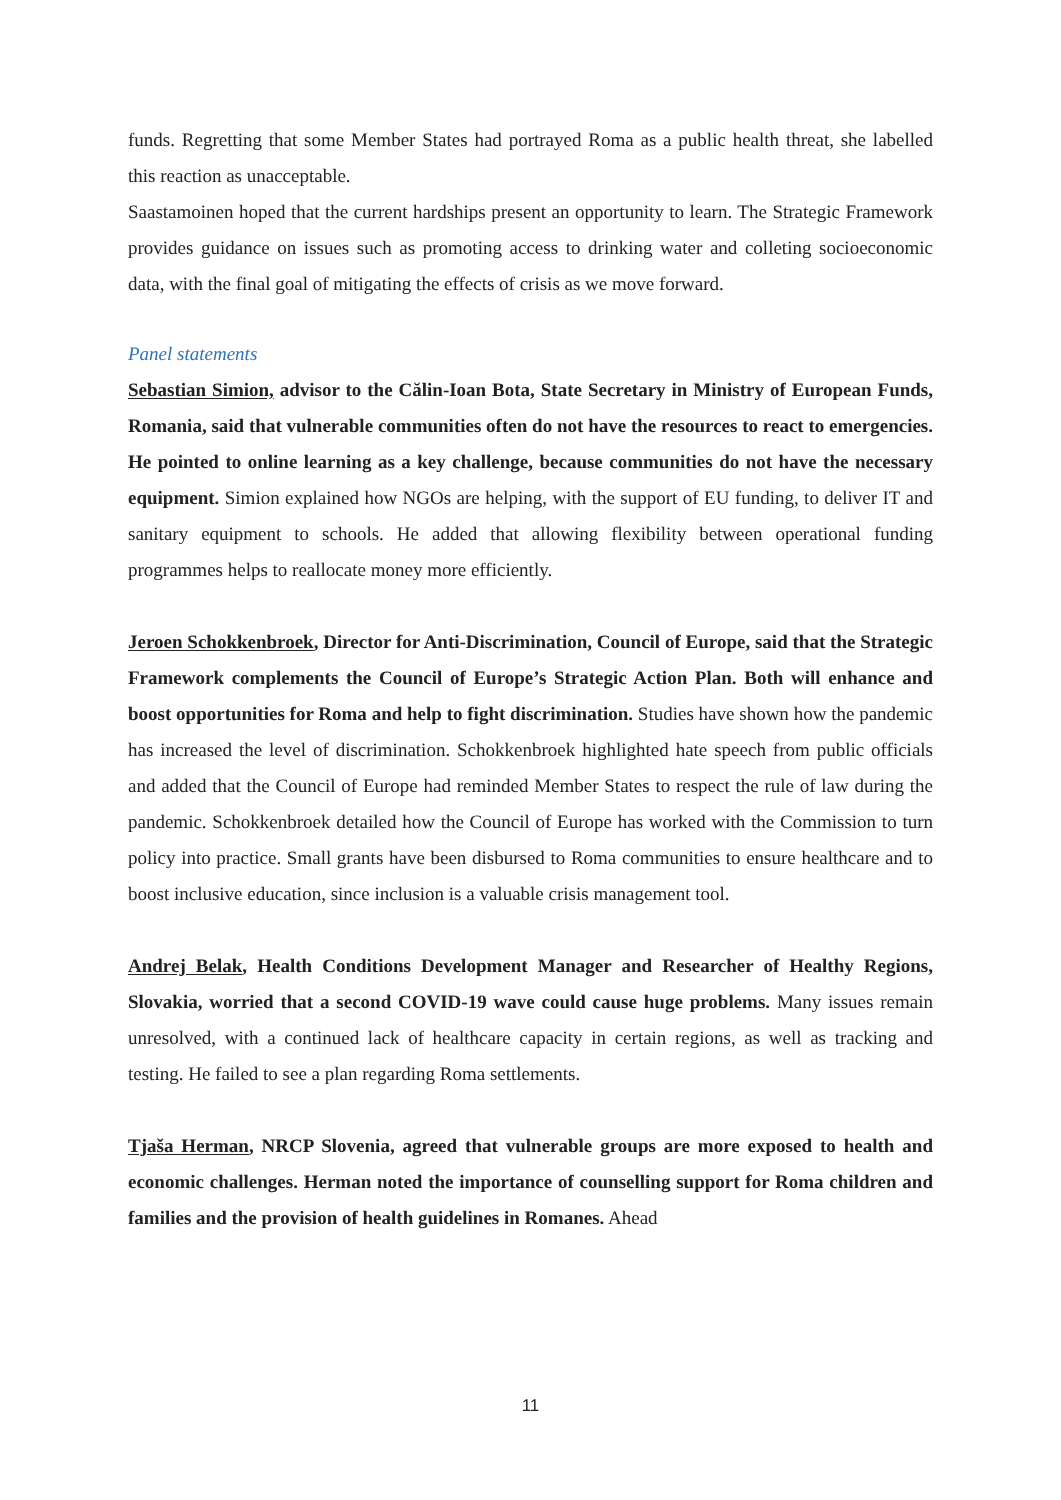funds. Regretting that some Member States had portrayed Roma as a public health threat, she labelled this reaction as unacceptable.
Saastamoinen hoped that the current hardships present an opportunity to learn. The Strategic Framework provides guidance on issues such as promoting access to drinking water and colleting socioeconomic data, with the final goal of mitigating the effects of crisis as we move forward.
Panel statements
Sebastian Simion, advisor to the Călin-Ioan Bota, State Secretary in Ministry of European Funds, Romania, said that vulnerable communities often do not have the resources to react to emergencies. He pointed to online learning as a key challenge, because communities do not have the necessary equipment. Simion explained how NGOs are helping, with the support of EU funding, to deliver IT and sanitary equipment to schools. He added that allowing flexibility between operational funding programmes helps to reallocate money more efficiently.
Jeroen Schokkenbroek, Director for Anti-Discrimination, Council of Europe, said that the Strategic Framework complements the Council of Europe’s Strategic Action Plan. Both will enhance and boost opportunities for Roma and help to fight discrimination. Studies have shown how the pandemic has increased the level of discrimination. Schokkenbroek highlighted hate speech from public officials and added that the Council of Europe had reminded Member States to respect the rule of law during the pandemic. Schokkenbroek detailed how the Council of Europe has worked with the Commission to turn policy into practice. Small grants have been disbursed to Roma communities to ensure healthcare and to boost inclusive education, since inclusion is a valuable crisis management tool.
Andrej Belak, Health Conditions Development Manager and Researcher of Healthy Regions, Slovakia, worried that a second COVID-19 wave could cause huge problems. Many issues remain unresolved, with a continued lack of healthcare capacity in certain regions, as well as tracking and testing. He failed to see a plan regarding Roma settlements.
Tjaša Herman, NRCP Slovenia, agreed that vulnerable groups are more exposed to health and economic challenges. Herman noted the importance of counselling support for Roma children and families and the provision of health guidelines in Romanes. Ahead
11